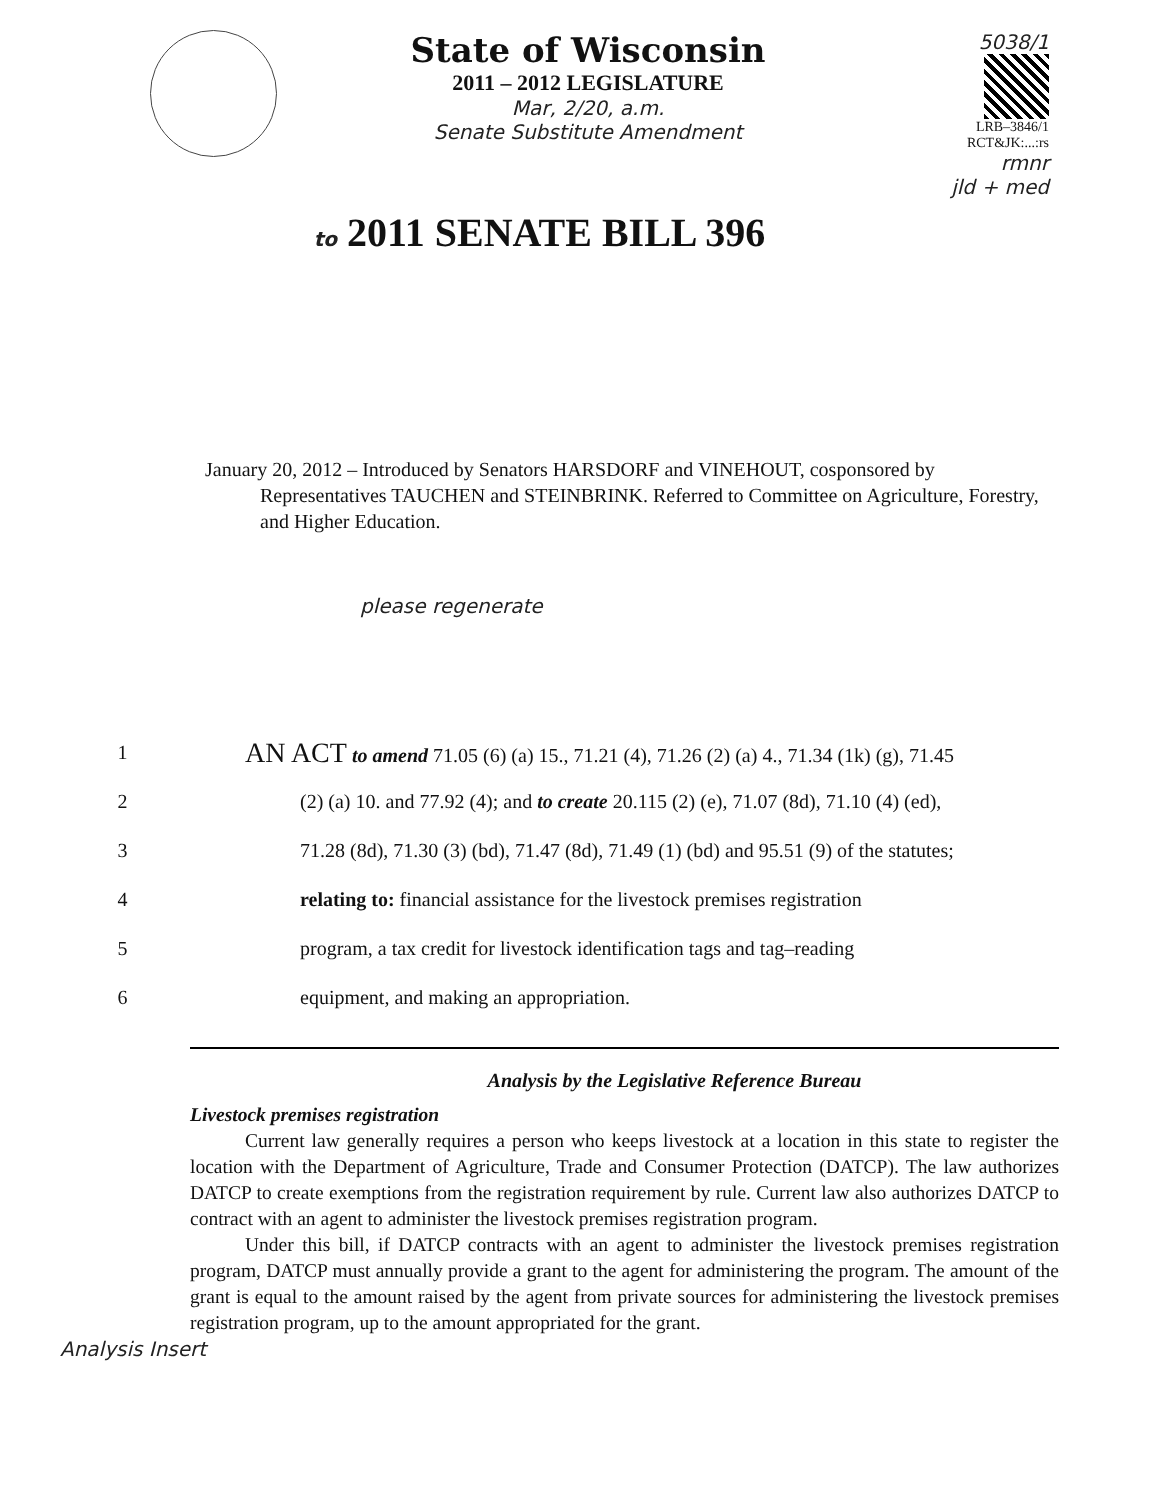State of Wisconsin
2011 – 2012 LEGISLATURE
Mar, 2/20, a.m.
Senate Substitute Amendment
5038/1
LRB–3846/1
RCT&JK:...:rs
rmnr
jld + med
to 2011 SENATE BILL 396
January 20, 2012 – Introduced by Senators HARSDORF and VINEHOUT, cosponsored by Representatives TAUCHEN and STEINBRINK. Referred to Committee on Agriculture, Forestry, and Higher Education.
please regenerate
1 AN ACT to amend 71.05 (6) (a) 15., 71.21 (4), 71.26 (2) (a) 4., 71.34 (1k) (g), 71.45
2 (2) (a) 10. and 77.92 (4); and to create 20.115 (2) (e), 71.07 (8d), 71.10 (4) (ed),
3 71.28 (8d), 71.30 (3) (bd), 71.47 (8d), 71.49 (1) (bd) and 95.51 (9) of the statutes;
4 relating to: financial assistance for the livestock premises registration
5 program, a tax credit for livestock identification tags and tag–reading
6 equipment, and making an appropriation.
Analysis by the Legislative Reference Bureau
Livestock premises registration
Current law generally requires a person who keeps livestock at a location in this state to register the location with the Department of Agriculture, Trade and Consumer Protection (DATCP). The law authorizes DATCP to create exemptions from the registration requirement by rule. Current law also authorizes DATCP to contract with an agent to administer the livestock premises registration program.
Under this bill, if DATCP contracts with an agent to administer the livestock premises registration program, DATCP must annually provide a grant to the agent for administering the program. The amount of the grant is equal to the amount raised by the agent from private sources for administering the livestock premises registration program, up to the amount appropriated for the grant.
Analysis Insert